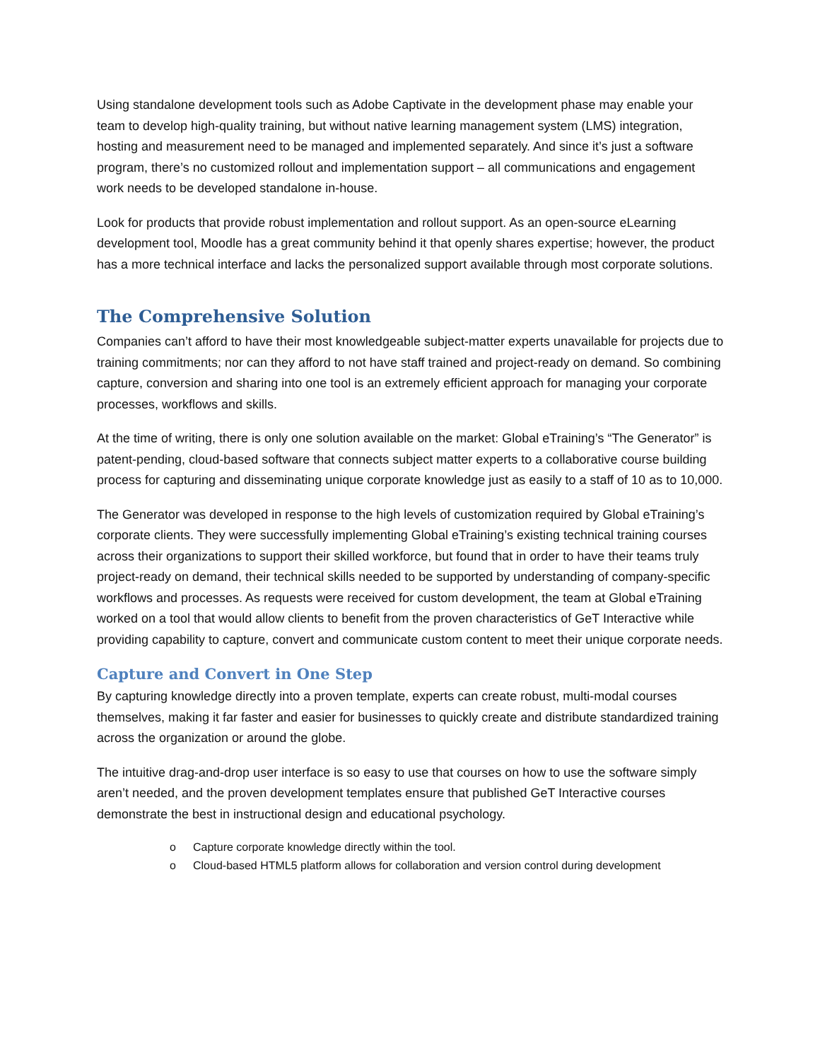Using standalone development tools such as Adobe Captivate in the development phase may enable your team to develop high-quality training, but without native learning management system (LMS) integration, hosting and measurement need to be managed and implemented separately. And since it’s just a software program, there’s no customized rollout and implementation support – all communications and engagement work needs to be developed standalone in-house.
Look for products that provide robust implementation and rollout support. As an open-source eLearning development tool, Moodle has a great community behind it that openly shares expertise; however, the product has a more technical interface and lacks the personalized support available through most corporate solutions.
The Comprehensive Solution
Companies can’t afford to have their most knowledgeable subject-matter experts unavailable for projects due to training commitments; nor can they afford to not have staff trained and project-ready on demand. So combining capture, conversion and sharing into one tool is an extremely efficient approach for managing your corporate processes, workflows and skills.
At the time of writing, there is only one solution available on the market: Global eTraining’s “The Generator” is patent-pending, cloud-based software that connects subject matter experts to a collaborative course building process for capturing and disseminating unique corporate knowledge just as easily to a staff of 10 as to 10,000.
The Generator was developed in response to the high levels of customization required by Global eTraining’s corporate clients. They were successfully implementing Global eTraining’s existing technical training courses across their organizations to support their skilled workforce, but found that in order to have their teams truly project-ready on demand, their technical skills needed to be supported by understanding of company-specific workflows and processes. As requests were received for custom development, the team at Global eTraining worked on a tool that would allow clients to benefit from the proven characteristics of GeT Interactive while providing capability to capture, convert and communicate custom content to meet their unique corporate needs.
Capture and Convert in One Step
By capturing knowledge directly into a proven template, experts can create robust, multi-modal courses themselves, making it far faster and easier for businesses to quickly create and distribute standardized training across the organization or around the globe.
The intuitive drag-and-drop user interface is so easy to use that courses on how to use the software simply aren’t needed, and the proven development templates ensure that published GeT Interactive courses demonstrate the best in instructional design and educational psychology.
o Capture corporate knowledge directly within the tool.
o Cloud-based HTML5 platform allows for collaboration and version control during development